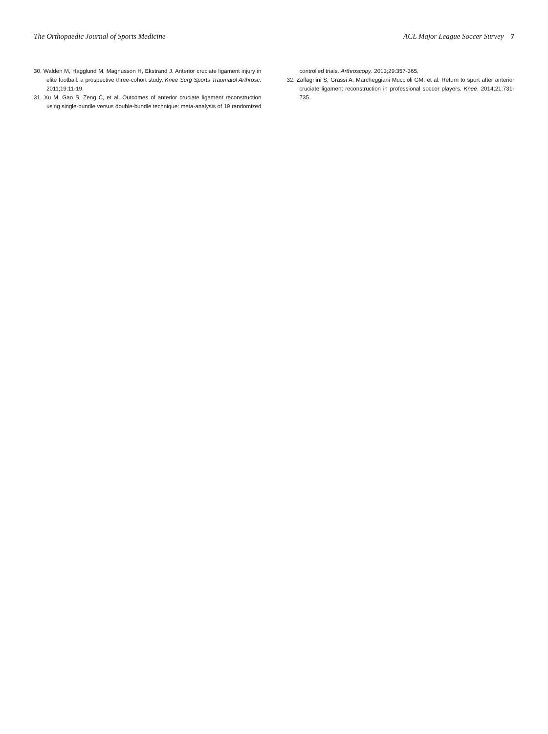The Orthopaedic Journal of Sports Medicine ACL Major League Soccer Survey 7
30. Walden M, Hagglund M, Magnusson H, Ekstrand J. Anterior cruciate ligament injury in elite football: a prospective three-cohort study. Knee Surg Sports Traumatol Arthrosc. 2011;19:11-19.
31. Xu M, Gao S, Zeng C, et al. Outcomes of anterior cruciate ligament reconstruction using single-bundle versus double-bundle technique: meta-analysis of 19 randomized controlled trials. Arthroscopy. 2013;29:357-365.
32. Zaffagnini S, Grassi A, Marcheggiani Muccioli GM, et al. Return to sport after anterior cruciate ligament reconstruction in professional soccer players. Knee. 2014;21:731-735.